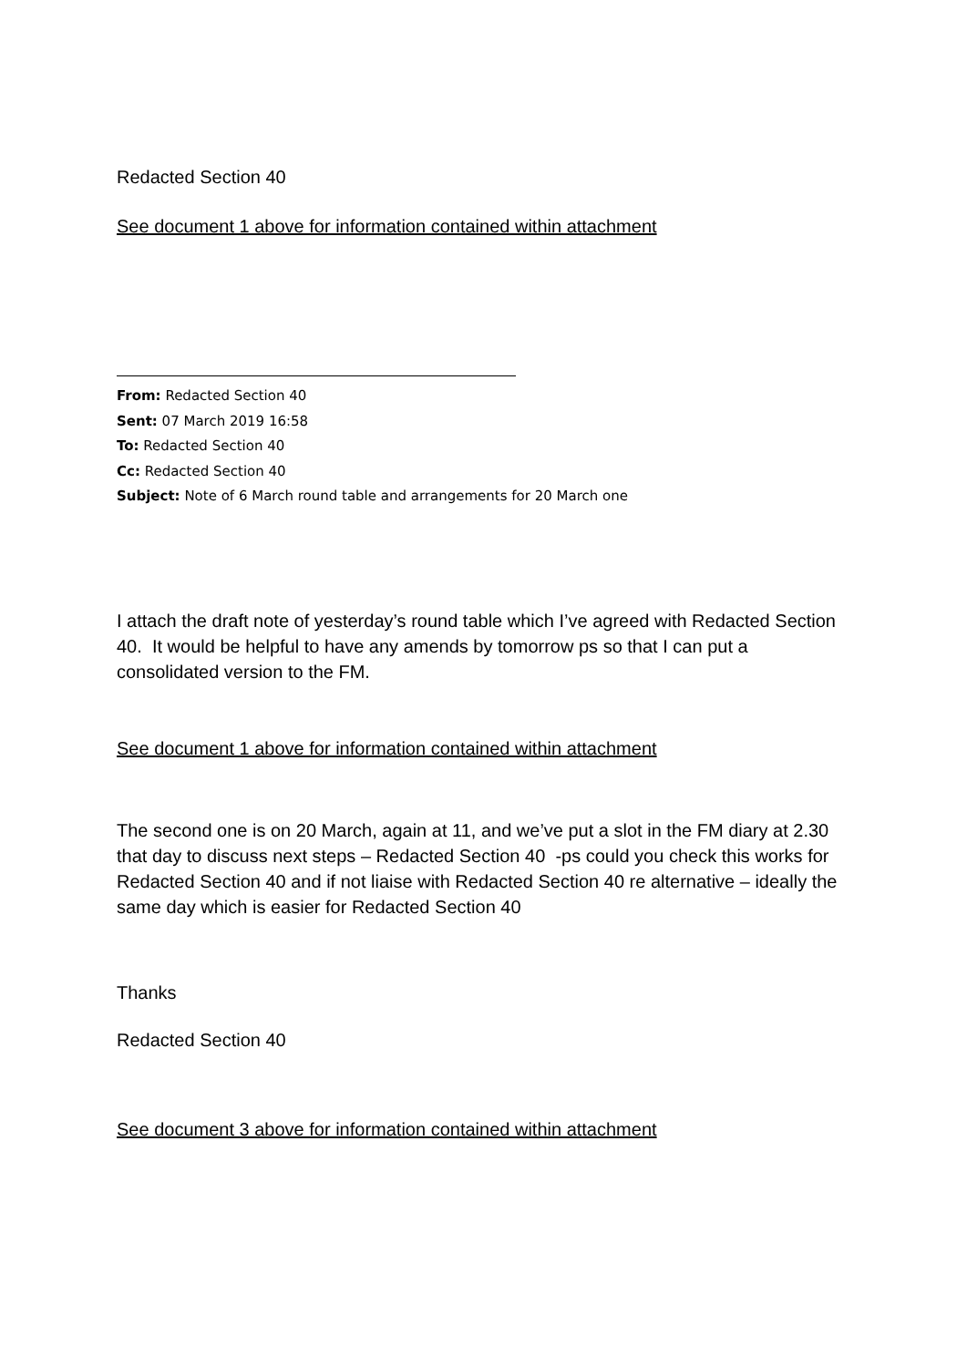Redacted Section 40
See document 1 above for information contained within attachment
From: Redacted Section 40
Sent: 07 March 2019 16:58
To: Redacted Section 40
Cc: Redacted Section 40
Subject: Note of 6 March round table and arrangements for 20 March one
I attach the draft note of yesterday’s round table which I’ve agreed with Redacted Section 40. It would be helpful to have any amends by tomorrow ps so that I can put a consolidated version to the FM.
See document 1 above for information contained within attachment
The second one is on 20 March, again at 11, and we’ve put a slot in the FM diary at 2.30 that day to discuss next steps – Redacted Section 40 -ps could you check this works for Redacted Section 40 and if not liaise with Redacted Section 40 re alternative – ideally the same day which is easier for Redacted Section 40
Thanks
Redacted Section 40
See document 3 above for information contained within attachment